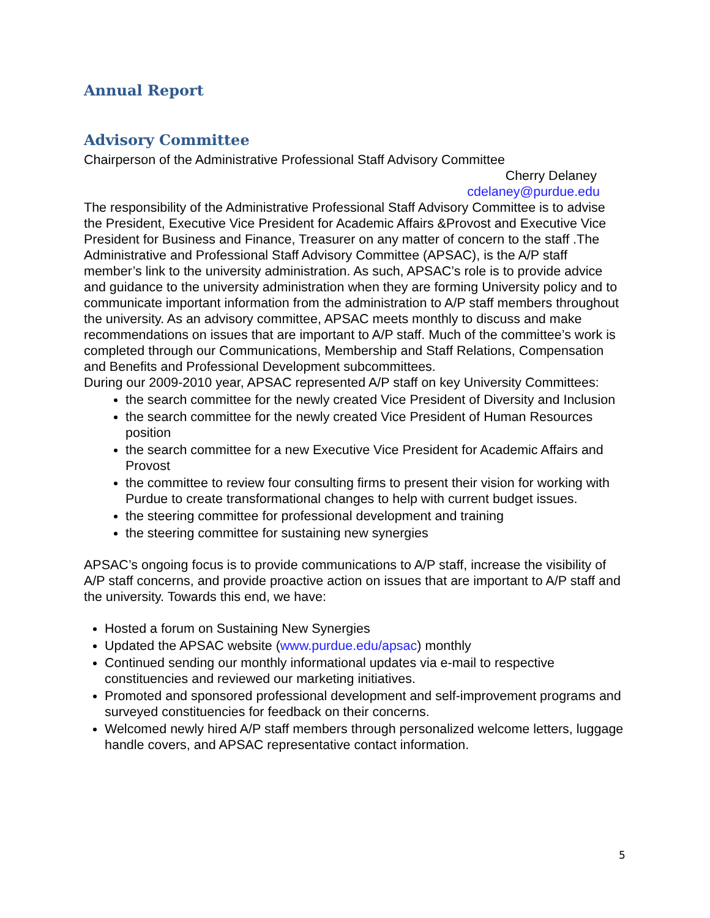Annual Report
Advisory Committee
Chairperson of the Administrative Professional Staff Advisory Committee
Cherry Delaney
cdelaney@purdue.edu
The responsibility of the Administrative Professional Staff Advisory Committee is to advise the President, Executive Vice President for Academic Affairs &Provost and Executive Vice President for Business and Finance, Treasurer on any matter of concern to the staff .The Administrative and Professional Staff Advisory Committee (APSAC), is the A/P staff member’s link to the university administration. As such, APSAC’s role is to provide advice and guidance to the university administration when they are forming University policy and to communicate important information from the administration to A/P staff members throughout the university. As an advisory committee, APSAC meets monthly to discuss and make recommendations on issues that are important to A/P staff. Much of the committee’s work is completed through our Communications, Membership and Staff Relations, Compensation and Benefits and Professional Development subcommittees.
During our 2009-2010 year, APSAC represented A/P staff on key University Committees:
the search committee for the newly created Vice President of Diversity and Inclusion
the search committee for the newly created Vice President of Human Resources position
the search committee for a new Executive Vice President for Academic Affairs and Provost
the committee to review four consulting firms to present their vision for working with Purdue to create transformational changes to help with current budget issues.
the steering committee for professional development and training
the steering committee for sustaining new synergies
APSAC’s ongoing focus is to provide communications to A/P staff, increase the visibility of A/P staff concerns, and provide proactive action on issues that are important to A/P staff and the university. Towards this end, we have:
Hosted a forum on Sustaining New Synergies
Updated the APSAC website (www.purdue.edu/apsac) monthly
Continued sending our monthly informational updates via e-mail to respective constituencies and reviewed our marketing initiatives.
Promoted and sponsored professional development and self-improvement programs and surveyed constituencies for feedback on their concerns.
Welcomed newly hired A/P staff members through personalized welcome letters, luggage handle covers, and APSAC representative contact information.
5